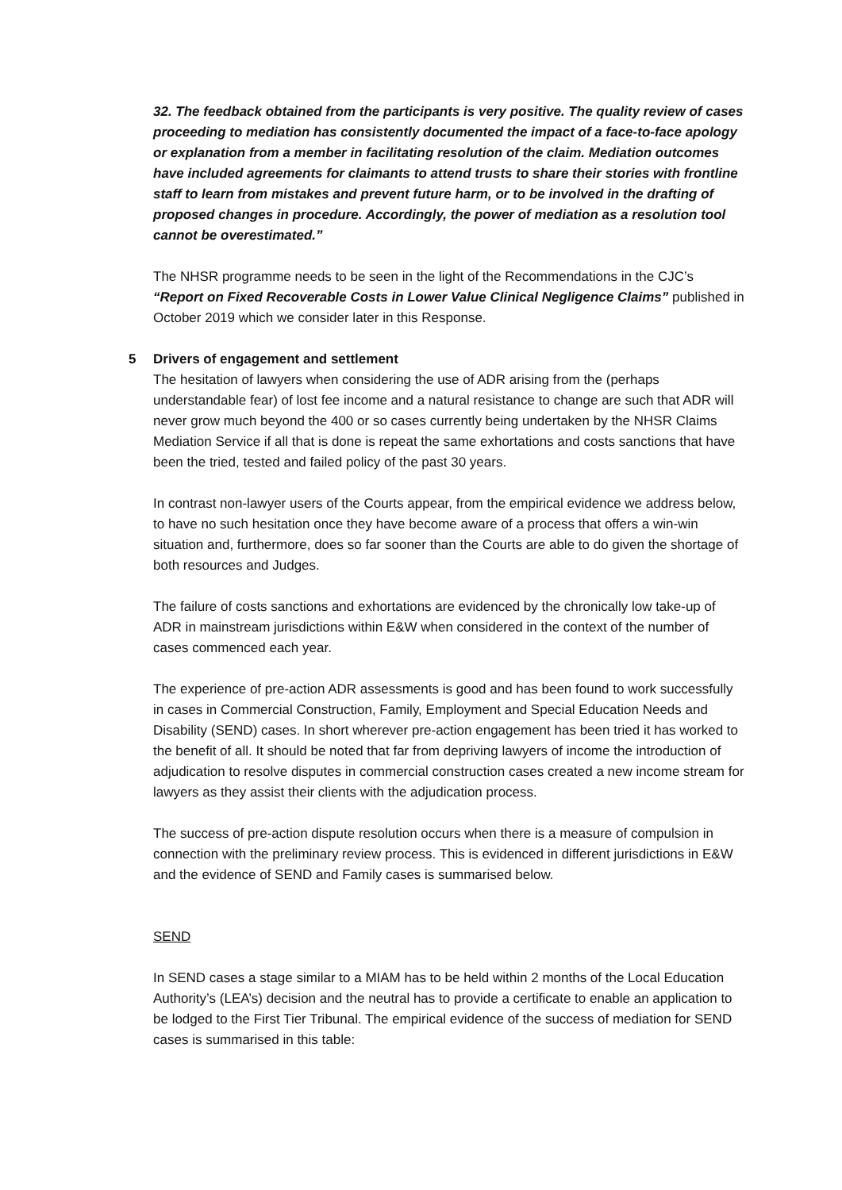32. The feedback obtained from the participants is very positive. The quality review of cases proceeding to mediation has consistently documented the impact of a face-to-face apology or explanation from a member in facilitating resolution of the claim. Mediation outcomes have included agreements for claimants to attend trusts to share their stories with frontline staff to learn from mistakes and prevent future harm, or to be involved in the drafting of proposed changes in procedure. Accordingly, the power of mediation as a resolution tool cannot be overestimated.”
The NHSR programme needs to be seen in the light of the Recommendations in the CJC’s “Report on Fixed Recoverable Costs in Lower Value Clinical Negligence Claims” published in October 2019 which we consider later in this Response.
5 Drivers of engagement and settlement
The hesitation of lawyers when considering the use of ADR arising from the (perhaps understandable fear) of lost fee income and a natural resistance to change are such that ADR will never grow much beyond the 400 or so cases currently being undertaken by the NHSR Claims Mediation Service if all that is done is repeat the same exhortations and costs sanctions that have been the tried, tested and failed policy of the past 30 years.
In contrast non-lawyer users of the Courts appear, from the empirical evidence we address below, to have no such hesitation once they have become aware of a process that offers a win-win situation and, furthermore, does so far sooner than the Courts are able to do given the shortage of both resources and Judges.
The failure of costs sanctions and exhortations are evidenced by the chronically low take-up of ADR in mainstream jurisdictions within E&W when considered in the context of the number of cases commenced each year.
The experience of pre-action ADR assessments is good and has been found to work successfully in cases in Commercial Construction, Family, Employment and Special Education Needs and Disability (SEND) cases. In short wherever pre-action engagement has been tried it has worked to the benefit of all. It should be noted that far from depriving lawyers of income the introduction of adjudication to resolve disputes in commercial construction cases created a new income stream for lawyers as they assist their clients with the adjudication process.
The success of pre-action dispute resolution occurs when there is a measure of compulsion in connection with the preliminary review process. This is evidenced in different jurisdictions in E&W and the evidence of SEND and Family cases is summarised below.
SEND
In SEND cases a stage similar to a MIAM has to be held within 2 months of the Local Education Authority’s (LEA’s) decision and the neutral has to provide a certificate to enable an application to be lodged to the First Tier Tribunal. The empirical evidence of the success of mediation for SEND cases is summarised in this table: